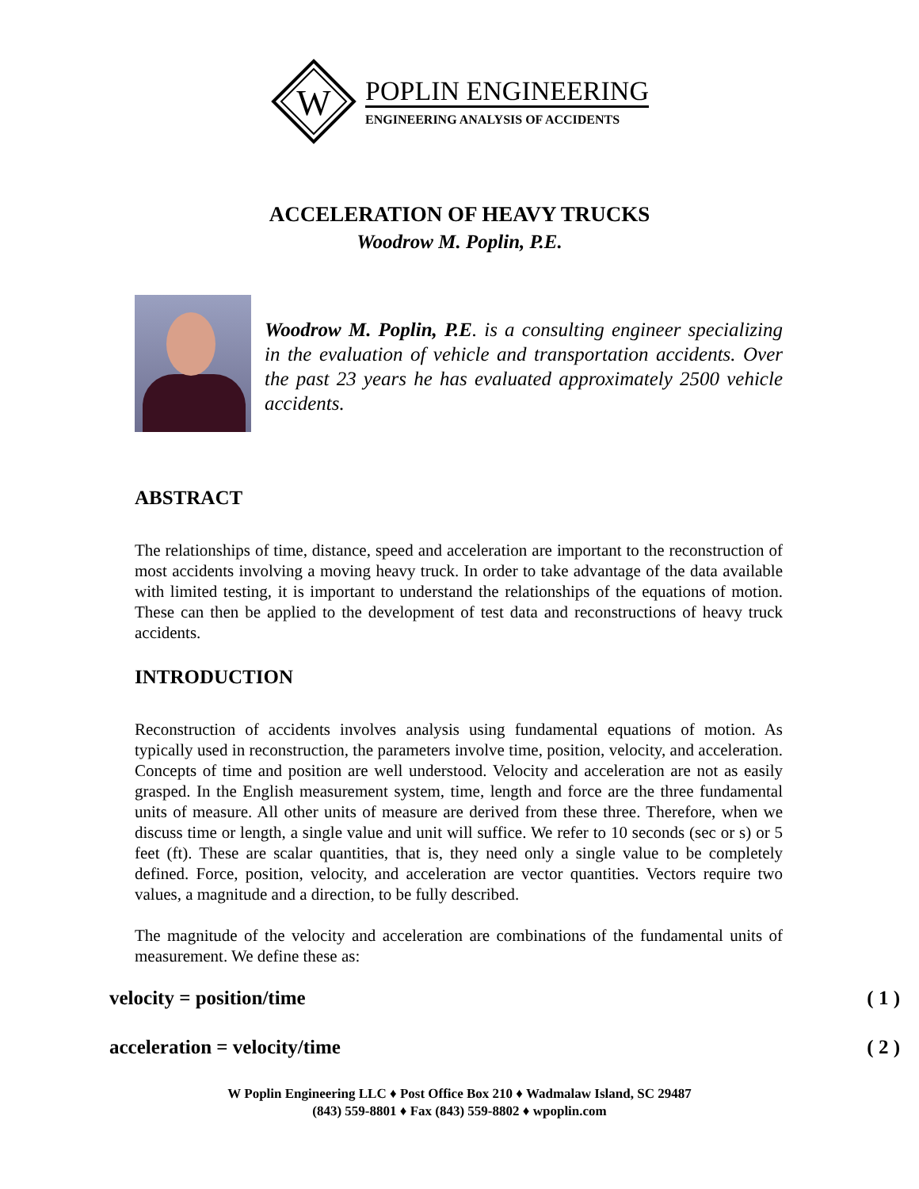W
POPLIN ENGINEERING
ENGINEERING ANALYSIS OF ACCIDENTS
ACCELERATION OF HEAVY TRUCKS
Woodrow M. Poplin, P.E.
Woodrow M. Poplin, P.E. is a consulting engineer specializing in the evaluation of vehicle and transportation accidents. Over the past 23 years he has evaluated approximately 2500 vehicle accidents.
ABSTRACT
The relationships of time, distance, speed and acceleration are important to the reconstruction of most accidents involving a moving heavy truck. In order to take advantage of the data available with limited testing, it is important to understand the relationships of the equations of motion. These can then be applied to the development of test data and reconstructions of heavy truck accidents.
INTRODUCTION
Reconstruction of accidents involves analysis using fundamental equations of motion. As typically used in reconstruction, the parameters involve time, position, velocity, and acceleration. Concepts of time and position are well understood. Velocity and acceleration are not as easily grasped. In the English measurement system, time, length and force are the three fundamental units of measure. All other units of measure are derived from these three. Therefore, when we discuss time or length, a single value and unit will suffice. We refer to 10 seconds (sec or s) or 5 feet (ft). These are scalar quantities, that is, they need only a single value to be completely defined. Force, position, velocity, and acceleration are vector quantities. Vectors require two values, a magnitude and a direction, to be fully described.
The magnitude of the velocity and acceleration are combinations of the fundamental units of measurement. We define these as:
velocity = position/time ( 1 )
acceleration = velocity/time ( 2 )
W Poplin Engineering LLC ♦ Post Office Box 210 ♦ Wadmalaw Island, SC 29487
(843) 559-8801 ♦ Fax (843) 559-8802 ♦ wpoplin.com